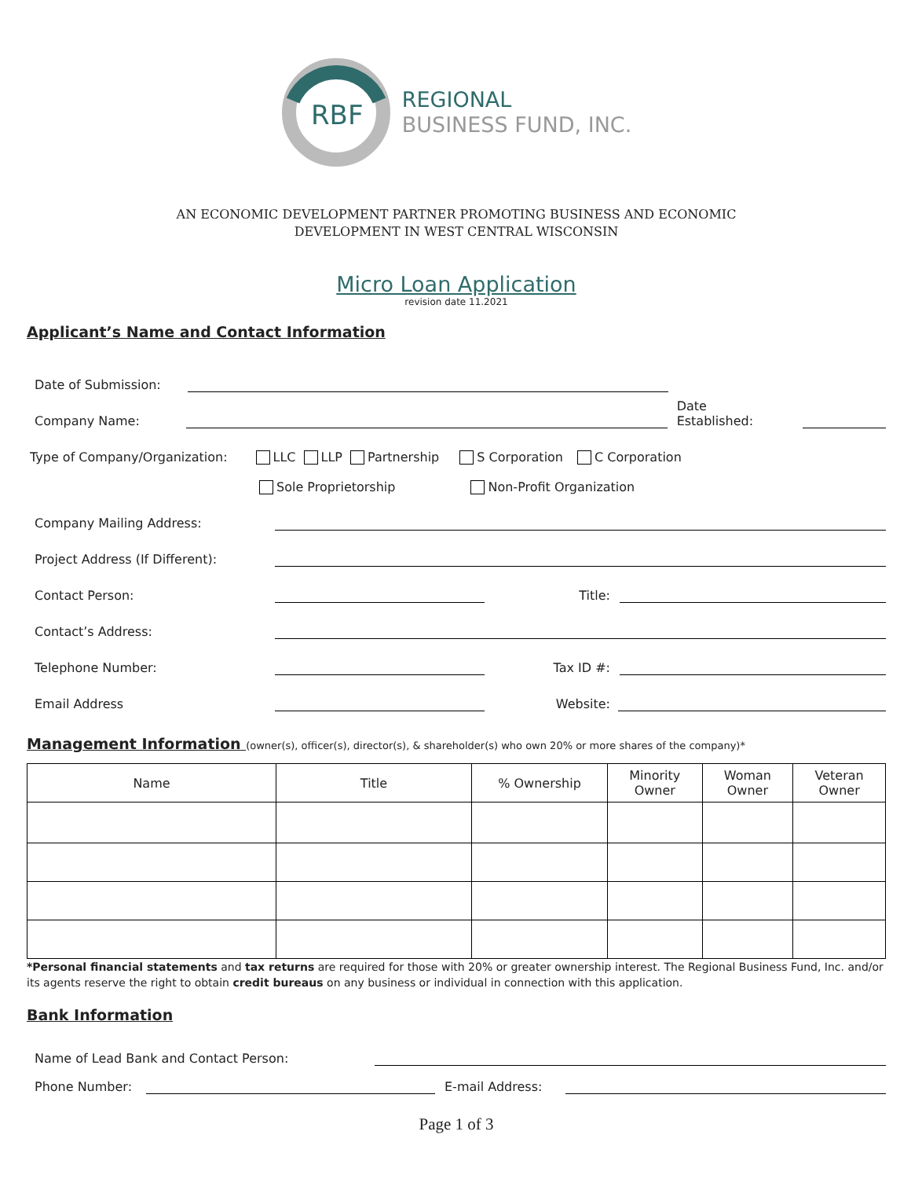RBF
REGIONAL
BUSINESS FUND, INC.
AN ECONOMIC DEVELOPMENT PARTNER PROMOTING BUSINESS AND ECONOMIC
DEVELOPMENT IN WEST CENTRAL WISCONSIN
Micro Loan Application
revision date 11.2021
Applicant’s Name and Contact Information
Date of Submission:
Company Name:
Date Established:
Type of Company/Organization: LLC LLP Partnership S Corporation C Corporation
Sole Proprietorship Non-Profit Organization
Company Mailing Address:
Project Address (If Different):
Contact Person:
Title:
Contact’s Address:
Telephone Number:
Tax ID #:
Email Address
Website:
Management Information (owner(s), officer(s), director(s), & shareholder(s) who own 20% or more shares of the company)*
| Name | Title | % Ownership | Minority Owner | Woman Owner | Veteran Owner |
| --- | --- | --- | --- | --- | --- |
*Personal financial statements and tax returns are required for those with 20% or greater ownership interest. The Regional Business Fund, Inc. and/or its agents reserve the right to obtain credit bureaus on any business or individual in connection with this application.
Bank Information
Name of Lead Bank and Contact Person:
Phone Number:
E-mail Address:
Page 1 of 3